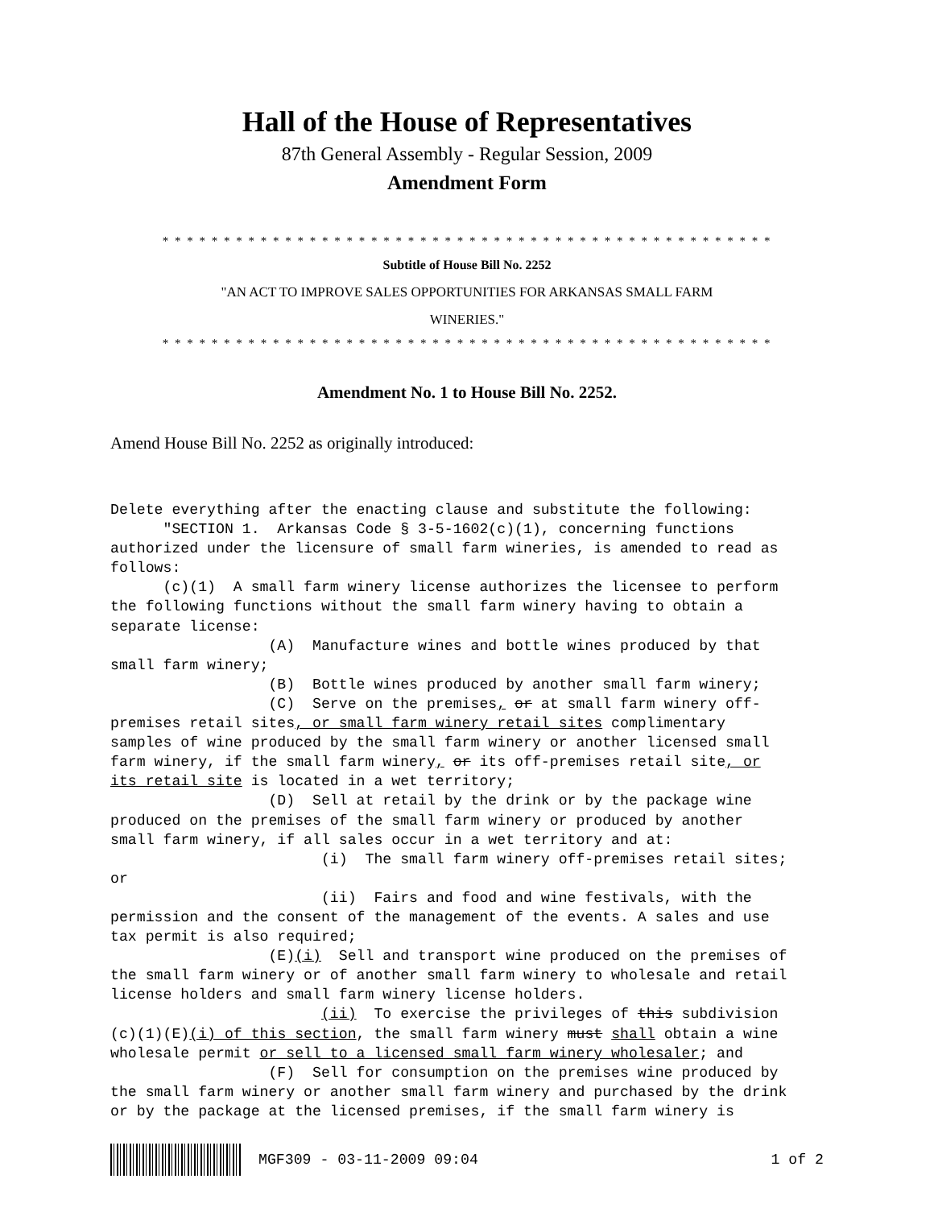Hall of the House of Representatives
87th General Assembly - Regular Session, 2009
Amendment Form
* * * * * * * * * * * * * * * * * * * * * * * * * * * * * * * * * * * * * * * * * * * * * * * * * *
Subtitle of House Bill No. 2252
"AN ACT TO IMPROVE SALES OPPORTUNITIES FOR ARKANSAS SMALL FARM
WINERIES."
* * * * * * * * * * * * * * * * * * * * * * * * * * * * * * * * * * * * * * * * * * * * * * * * * *
Amendment No. 1 to House Bill No. 2252.
Amend House Bill No. 2252 as originally introduced:
Delete everything after the enacting clause and substitute the following:
      "SECTION 1.  Arkansas Code § 3-5-1602(c)(1), concerning functions
authorized under the licensure of small farm wineries, is amended to read as
follows:
      (c)(1)  A small farm winery license authorizes the licensee to perform
the following functions without the small farm winery having to obtain a
separate license:
                  (A)  Manufacture wines and bottle wines produced by that
small farm winery;
                  (B)  Bottle wines produced by another small farm winery;
                  (C)  Serve on the premises, or at small farm winery off-
premises retail sites, or small farm winery retail sites complimentary
samples of wine produced by the small farm winery or another licensed small
farm winery, if the small farm winery, or its off-premises retail site, or
its retail site is located in a wet territory;
                  (D)  Sell at retail by the drink or by the package wine
produced on the premises of the small farm winery or produced by another
small farm winery, if all sales occur in a wet territory and at:
                        (i)  The small farm winery off-premises retail sites;
or
                        (ii)  Fairs and food and wine festivals, with the
permission and the consent of the management of the events. A sales and use
tax permit is also required;
                  (E)(i)  Sell and transport wine produced on the premises of
the small farm winery or of another small farm winery to wholesale and retail
license holders and small farm winery license holders.
                        (ii)  To exercise the privileges of this subdivision
(c)(1)(E)(i) of this section, the small farm winery must shall obtain a wine
wholesale permit or sell to a licensed small farm winery wholesaler; and
                  (F)  Sell for consumption on the premises wine produced by
the small farm winery or another small farm winery and purchased by the drink
or by the package at the licensed premises, if the small farm winery is
MGF309 - 03-11-2009 09:04 1 of 2